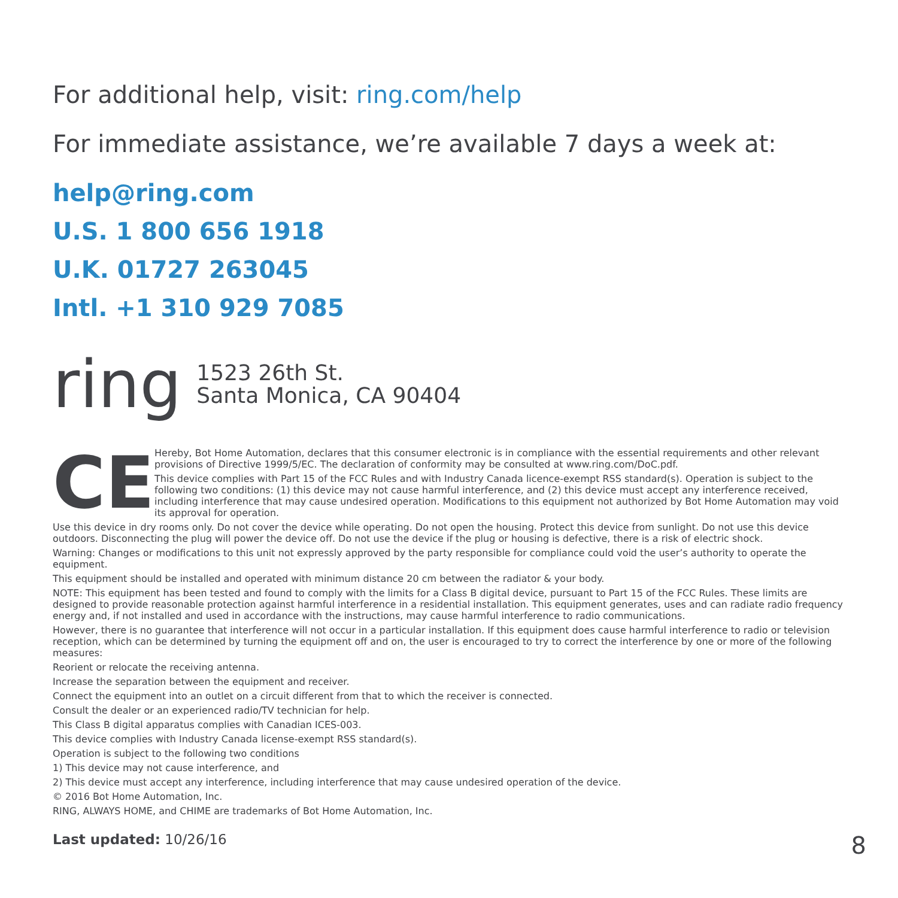For additional help, visit: ring.com/help
For immediate assistance, we’re available 7 days a week at:
help@ring.com
U.S. 1 800 656 1918
U.K. 01727 263045
Intl. +1 310 929 7085
ring
1523 26th St.
Santa Monica, CA 90404
CE
Hereby, Bot Home Automation, declares that this consumer electronic is in compliance with the essential requirements and other relevant provisions of Directive 1999/5/EC. The declaration of conformity may be consulted at www.ring.com/DoC.pdf.
This device complies with Part 15 of the FCC Rules and with Industry Canada licence-exempt RSS standard(s). Operation is subject to the following two conditions: (1) this device may not cause harmful interference, and (2) this device must accept any interference received, including interference that may cause undesired operation. Modifications to this equipment not authorized by Bot Home Automation may void its approval for operation.
Use this device in dry rooms only. Do not cover the device while operating. Do not open the housing. Protect this device from sunlight. Do not use this device outdoors. Disconnecting the plug will power the device off. Do not use the device if the plug or housing is defective, there is a risk of electric shock.
Warning: Changes or modifications to this unit not expressly approved by the party responsible for compliance could void the user’s authority to operate the equipment.
This equipment should be installed and operated with minimum distance 20 cm between the radiator & your body.
NOTE: This equipment has been tested and found to comply with the limits for a Class B digital device, pursuant to Part 15 of the FCC Rules. These limits are designed to provide reasonable protection against harmful interference in a residential installation. This equipment generates, uses and can radiate radio frequency energy and, if not installed and used in accordance with the instructions, may cause harmful interference to radio communications.
However, there is no guarantee that interference will not occur in a particular installation. If this equipment does cause harmful interference to radio or television reception, which can be determined by turning the equipment off and on, the user is encouraged to try to correct the interference by one or more of the following measures:
Reorient or relocate the receiving antenna.
Increase the separation between the equipment and receiver.
Connect the equipment into an outlet on a circuit different from that to which the receiver is connected.
Consult the dealer or an experienced radio/TV technician for help.
This Class B digital apparatus complies with Canadian ICES-003.
This device complies with Industry Canada license-exempt RSS standard(s).
Operation is subject to the following two conditions
1) This device may not cause interference, and
2) This device must accept any interference, including interference that may cause undesired operation of the device.
© 2016 Bot Home Automation, Inc.
RING, ALWAYS HOME, and CHIME are trademarks of Bot Home Automation, Inc.
Last updated: 10/26/16
8